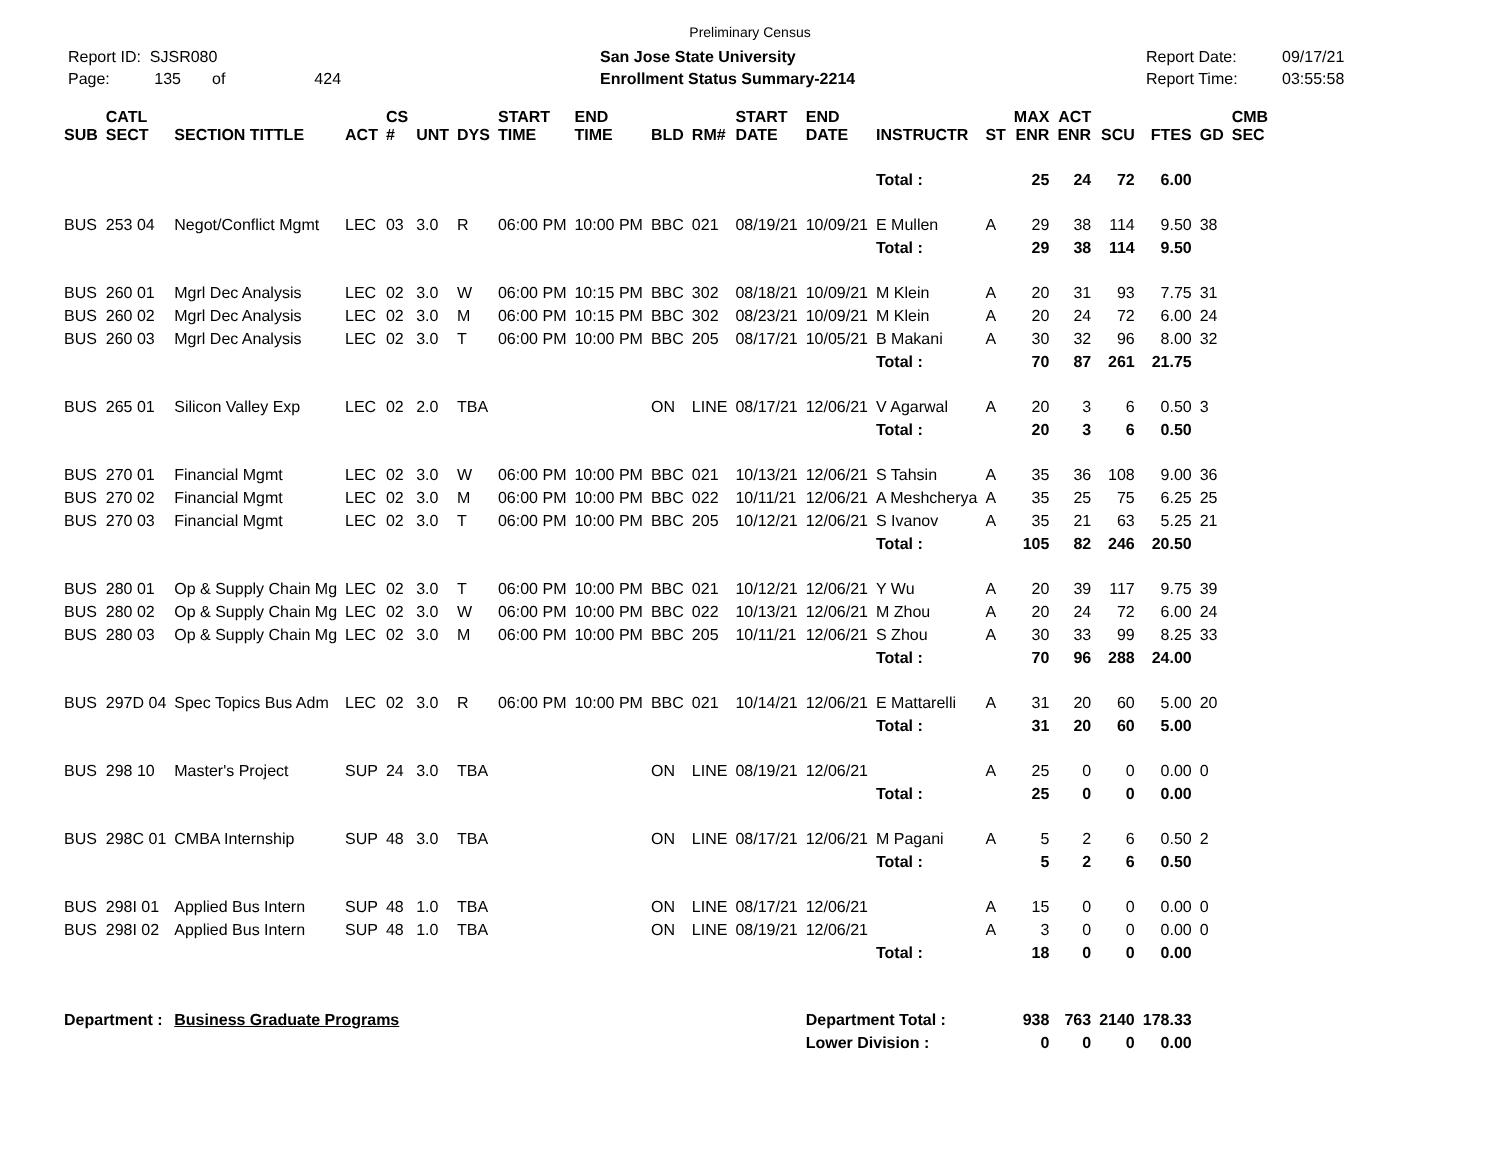Preliminary Census
Report ID: SJSR080
Page: 135 of 424
San Jose State University
Enrollment Status Summary-2214
Report Date:
Report Time:
09/17/21
03:55:58
| SUB | CATL SECT | SECTION TITTLE | ACT | CS # | UNT | DYS | START TIME | END TIME | BLD | RM# | START DATE | END DATE | INSTRUCTR | ST | MAX ENR | ACT ENR | SCU | FTES | GD | CMB SEC |
| --- | --- | --- | --- | --- | --- | --- | --- | --- | --- | --- | --- | --- | --- | --- | --- | --- | --- | --- | --- | --- |
| | | | | | | | | | | | | | Total : | | 25 | 24 | 72 | 6.00 | | |
| BUS | 253 04 | Negot/Conflict Mgmt | LEC | 03 | 3.0 | R | 06:00 PM | 10:00 PM | BBC | 021 | 08/19/21 | 10/09/21 | E Mullen | A | 29 | 38 | 114 | 9.50 | 38 | |
| | | | | | | | | | | | | | Total : | | 29 | 38 | 114 | 9.50 | | |
| BUS | 260 01 | Mgrl Dec Analysis | LEC | 02 | 3.0 | W | 06:00 PM | 10:15 PM | BBC | 302 | 08/18/21 | 10/09/21 | M Klein | A | 20 | 31 | 93 | 7.75 | 31 | |
| BUS | 260 02 | Mgrl Dec Analysis | LEC | 02 | 3.0 | M | 06:00 PM | 10:15 PM | BBC | 302 | 08/23/21 | 10/09/21 | M Klein | A | 20 | 24 | 72 | 6.00 | 24 | |
| BUS | 260 03 | Mgrl Dec Analysis | LEC | 02 | 3.0 | T | 06:00 PM | 10:00 PM | BBC | 205 | 08/17/21 | 10/05/21 | B Makani | A | 30 | 32 | 96 | 8.00 | 32 | |
| | | | | | | | | | | | | | Total : | | 70 | 87 | 261 | 21.75 | | |
| BUS | 265 01 | Silicon Valley Exp | LEC | 02 | 2.0 | TBA | | | ON | LINE | 08/17/21 | 12/06/21 | V Agarwal | A | 20 | 3 | 6 | 0.50 | 3 | |
| | | | | | | | | | | | | | Total : | | 20 | 3 | 6 | 0.50 | | |
| BUS | 270 01 | Financial Mgmt | LEC | 02 | 3.0 | W | 06:00 PM | 10:00 PM | BBC | 021 | 10/13/21 | 12/06/21 | S Tahsin | A | 35 | 36 | 108 | 9.00 | 36 | |
| BUS | 270 02 | Financial Mgmt | LEC | 02 | 3.0 | M | 06:00 PM | 10:00 PM | BBC | 022 | 10/11/21 | 12/06/21 | A Meshcherya | A | 35 | 25 | 75 | 6.25 | 25 | |
| BUS | 270 03 | Financial Mgmt | LEC | 02 | 3.0 | T | 06:00 PM | 10:00 PM | BBC | 205 | 10/12/21 | 12/06/21 | S Ivanov | A | 35 | 21 | 63 | 5.25 | 21 | |
| | | | | | | | | | | | | | Total : | | 105 | 82 | 246 | 20.50 | | |
| BUS | 280 01 | Op & Supply Chain Mg | LEC | 02 | 3.0 | T | 06:00 PM | 10:00 PM | BBC | 021 | 10/12/21 | 12/06/21 | Y Wu | A | 20 | 39 | 117 | 9.75 | 39 | |
| BUS | 280 02 | Op & Supply Chain Mg | LEC | 02 | 3.0 | W | 06:00 PM | 10:00 PM | BBC | 022 | 10/13/21 | 12/06/21 | M Zhou | A | 20 | 24 | 72 | 6.00 | 24 | |
| BUS | 280 03 | Op & Supply Chain Mg | LEC | 02 | 3.0 | M | 06:00 PM | 10:00 PM | BBC | 205 | 10/11/21 | 12/06/21 | S Zhou | A | 30 | 33 | 99 | 8.25 | 33 | |
| | | | | | | | | | | | | | Total : | | 70 | 96 | 288 | 24.00 | | |
| BUS | 297D 04 | Spec Topics Bus Adm | LEC | 02 | 3.0 | R | 06:00 PM | 10:00 PM | BBC | 021 | 10/14/21 | 12/06/21 | E Mattarelli | A | 31 | 20 | 60 | 5.00 | 20 | |
| | | | | | | | | | | | | | Total : | | 31 | 20 | 60 | 5.00 | | |
| BUS | 298 10 | Master's Project | SUP | 24 | 3.0 | TBA | | | ON | LINE | 08/19/21 | 12/06/21 | | A | 25 | 0 | 0 | 0.00 | 0 | |
| | | | | | | | | | | | | | Total : | | 25 | 0 | 0 | 0.00 | | |
| BUS | 298C 01 | CMBA Internship | SUP | 48 | 3.0 | TBA | | | ON | LINE | 08/17/21 | 12/06/21 | M Pagani | A | 5 | 2 | 6 | 0.50 | 2 | |
| | | | | | | | | | | | | | Total : | | 5 | 2 | 6 | 0.50 | | |
| BUS | 298I 01 | Applied Bus Intern | SUP | 48 | 1.0 | TBA | | | ON | LINE | 08/17/21 | 12/06/21 | | A | 15 | 0 | 0 | 0.00 | 0 | |
| BUS | 298I 02 | Applied Bus Intern | SUP | 48 | 1.0 | TBA | | | ON | LINE | 08/19/21 | 12/06/21 | | A | 3 | 0 | 0 | 0.00 | 0 | |
| | | | | | | | | | | | | | Total : | | 18 | 0 | 0 | 0.00 | | |
| Department : | | Business Graduate Programs | | | | | | | | | | Department Total : | | | 938 | 763 | 2140 | 178.33 | | |
| | | | | | | | | | | | | Lower Division : | | | 0 | 0 | 0 | 0.00 | | |